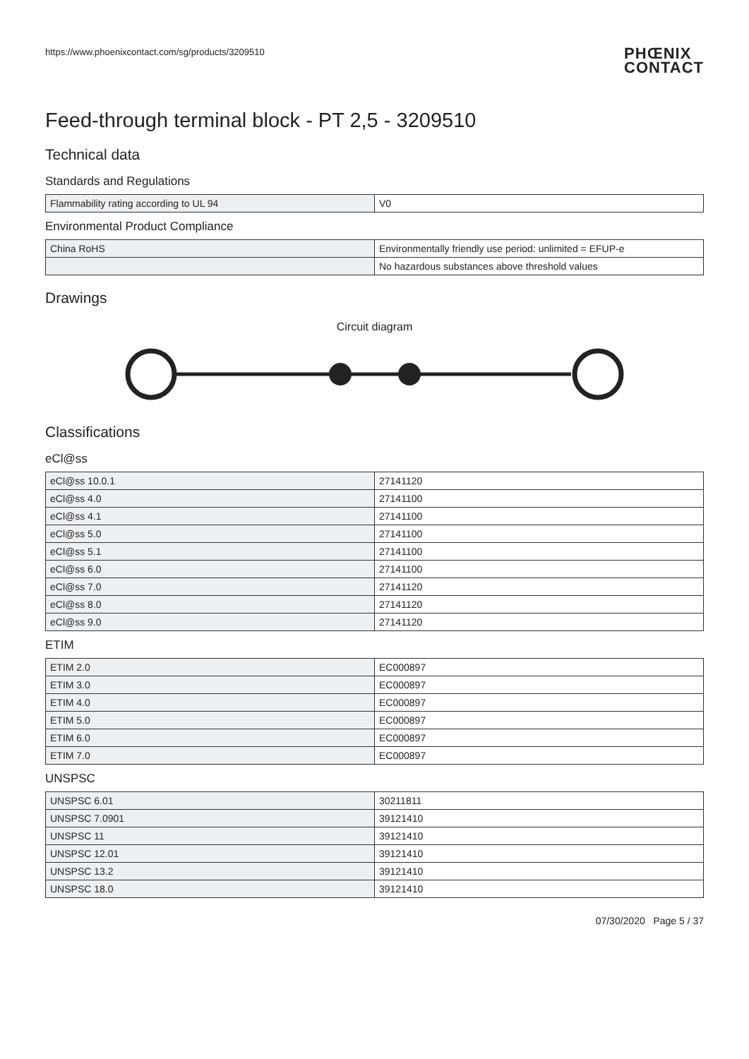https://www.phoenixcontact.com/sg/products/3209510
PHŒNIX
CONTACT
Feed-through terminal block - PT 2,5 - 3209510
Technical data
Standards and Regulations
| Flammability rating according to UL 94 | V0 |
Environmental Product Compliance
| China RoHS | Environmentally friendly use period: unlimited = EFUP-e |
| | No hazardous substances above threshold values |
Drawings
Circuit diagram
Classifications
eCl@ss
| eCl@ss 10.0.1 | 27141120 |
| eCl@ss 4.0 | 27141100 |
| eCl@ss 4.1 | 27141100 |
| eCl@ss 5.0 | 27141100 |
| eCl@ss 5.1 | 27141100 |
| eCl@ss 6.0 | 27141100 |
| eCl@ss 7.0 | 27141120 |
| eCl@ss 8.0 | 27141120 |
| eCl@ss 9.0 | 27141120 |
ETIM
| ETIM 2.0 | EC000897 |
| ETIM 3.0 | EC000897 |
| ETIM 4.0 | EC000897 |
| ETIM 5.0 | EC000897 |
| ETIM 6.0 | EC000897 |
| ETIM 7.0 | EC000897 |
UNSPSC
| UNSPSC 6.01 | 30211811 |
| UNSPSC 7.0901 | 39121410 |
| UNSPSC 11 | 39121410 |
| UNSPSC 12.01 | 39121410 |
| UNSPSC 13.2 | 39121410 |
| UNSPSC 18.0 | 39121410 |
07/30/2020 Page 5 / 37